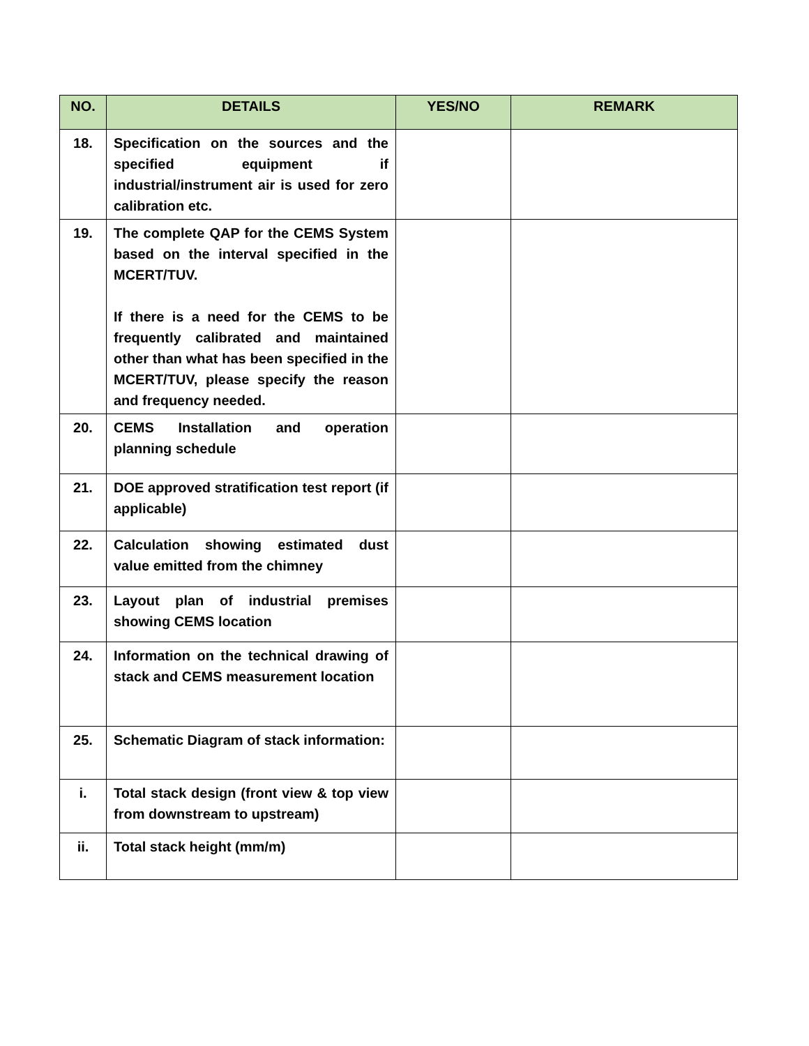| NO. | DETAILS | YES/NO | REMARK |
| --- | --- | --- | --- |
| 18. | Specification on the sources and the specified equipment if industrial/instrument air is used for zero calibration etc. | | |
| 19. | The complete QAP for the CEMS System based on the interval specified in the MCERT/TUV. If there is a need for the CEMS to be frequently calibrated and maintained other than what has been specified in the MCERT/TUV, please specify the reason and frequency needed. | | |
| 20. | CEMS Installation and operation planning schedule | | |
| 21. | DOE approved stratification test report (if applicable) | | |
| 22. | Calculation showing estimated dust value emitted from the chimney | | |
| 23. | Layout plan of industrial premises showing CEMS location | | |
| 24. | Information on the technical drawing of stack and CEMS measurement location | | |
| 25. | Schematic Diagram of stack information: | | |
| i. | Total stack design (front view & top view from downstream to upstream) | | |
| ii. | Total stack height (mm/m) | | |